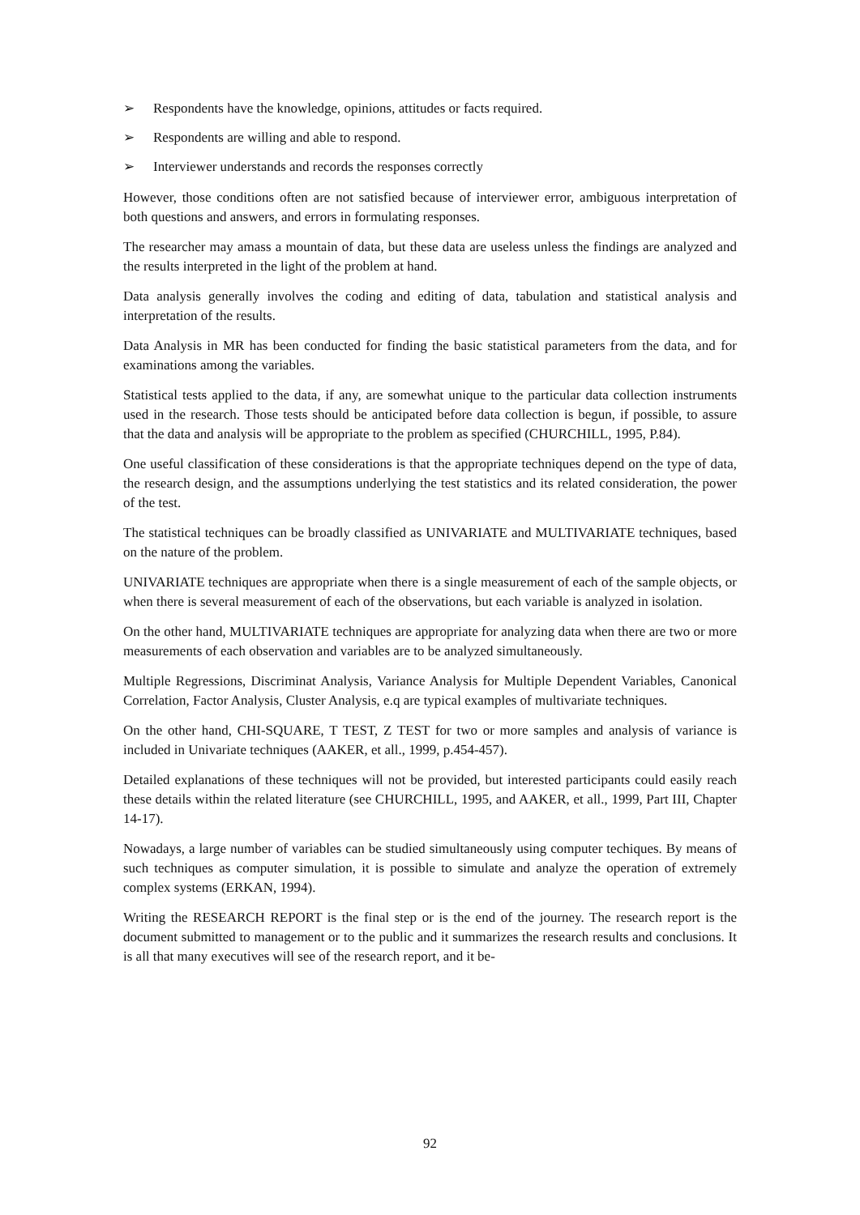➢ Respondents have the knowledge, opinions, attitudes or facts required.
➢ Respondents are willing and able to respond.
➢ Interviewer understands and records the responses correctly
However, those conditions often are not satisfied because of interviewer error, ambiguous interpretation of both questions and answers, and errors in formulating responses.
The researcher may amass a mountain of data, but these data are useless unless the findings are analyzed and the results interpreted in the light of the problem at hand.
Data analysis generally involves the coding and editing of data, tabulation and statistical analysis and interpretation of the results.
Data Analysis in MR has been conducted for finding the basic statistical parameters from the data, and for examinations among the variables.
Statistical tests applied to the data, if any, are somewhat unique to the particular data collection instruments used in the research. Those tests should be anticipated before data collection is begun, if possible, to assure that the data and analysis will be appropriate to the problem as specified (CHURCHILL, 1995, P.84).
One useful classification of these considerations is that the appropriate techniques depend on the type of data, the research design, and the assumptions underlying the test statistics and its related consideration, the power of the test.
The statistical techniques can be broadly classified as UNIVARIATE and MULTIVARIATE techniques, based on the nature of the problem.
UNIVARIATE techniques are appropriate when there is a single measurement of each of the sample objects, or when there is several measurement of each of the observations, but each variable is analyzed in isolation.
On the other hand, MULTIVARIATE techniques are appropriate for analyzing data when there are two or more measurements of each observation and variables are to be analyzed simultaneously.
Multiple Regressions, Discriminat Analysis, Variance Analysis for Multiple Dependent Variables, Canonical Correlation, Factor Analysis, Cluster Analysis, e.q are typical examples of multivariate techniques.
On the other hand, CHI-SQUARE, T TEST, Z TEST for two or more samples and analysis of variance is included in Univariate techniques (AAKER, et all., 1999, p.454-457).
Detailed explanations of these techniques will not be provided, but interested participants could easily reach these details within the related literature (see CHURCHILL, 1995, and AAKER, et all., 1999, Part III, Chapter 14-17).
Nowadays, a large number of variables can be studied simultaneously using computer techiques. By means of such techniques as computer simulation, it is possible to simulate and analyze the operation of extremely complex systems (ERKAN, 1994).
Writing the RESEARCH REPORT is the final step or is the end of the journey. The research report is the document submitted to management or to the public and it summarizes the research results and conclusions. It is all that many executives will see of the research report, and it be-
92